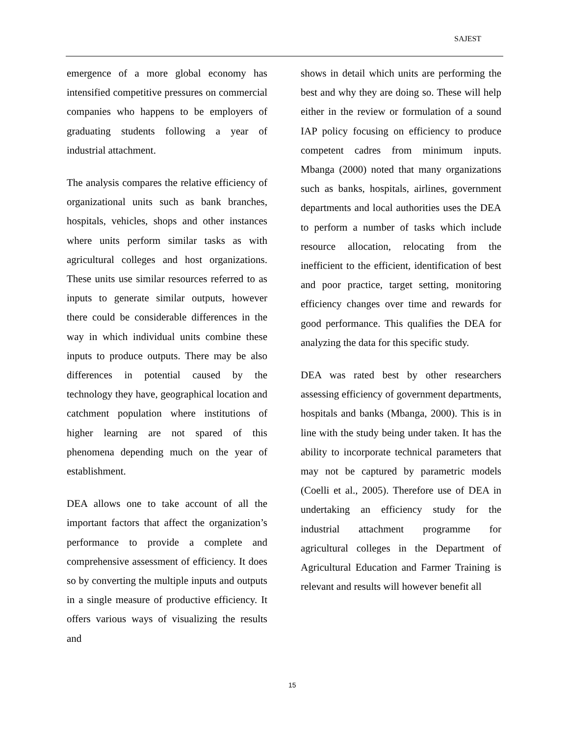SAJEST
emergence of a more global economy has intensified competitive pressures on commercial companies who happens to be employers of graduating students following a year of industrial attachment.
The analysis compares the relative efficiency of organizational units such as bank branches, hospitals, vehicles, shops and other instances where units perform similar tasks as with agricultural colleges and host organizations. These units use similar resources referred to as inputs to generate similar outputs, however there could be considerable differences in the way in which individual units combine these inputs to produce outputs. There may be also differences in potential caused by the technology they have, geographical location and catchment population where institutions of higher learning are not spared of this phenomena depending much on the year of establishment.
DEA allows one to take account of all the important factors that affect the organization’s performance to provide a complete and comprehensive assessment of efficiency. It does so by converting the multiple inputs and outputs in a single measure of productive efficiency. It offers various ways of visualizing the results and
shows in detail which units are performing the best and why they are doing so. These will help either in the review or formulation of a sound IAP policy focusing on efficiency to produce competent cadres from minimum inputs. Mbanga (2000) noted that many organizations such as banks, hospitals, airlines, government departments and local authorities uses the DEA to perform a number of tasks which include resource allocation, relocating from the inefficient to the efficient, identification of best and poor practice, target setting, monitoring efficiency changes over time and rewards for good performance. This qualifies the DEA for analyzing the data for this specific study.
DEA was rated best by other researchers assessing efficiency of government departments, hospitals and banks (Mbanga, 2000). This is in line with the study being under taken. It has the ability to incorporate technical parameters that may not be captured by parametric models (Coelli et al., 2005). Therefore use of DEA in undertaking an efficiency study for the industrial attachment programme for agricultural colleges in the Department of Agricultural Education and Farmer Training is relevant and results will however benefit all
15